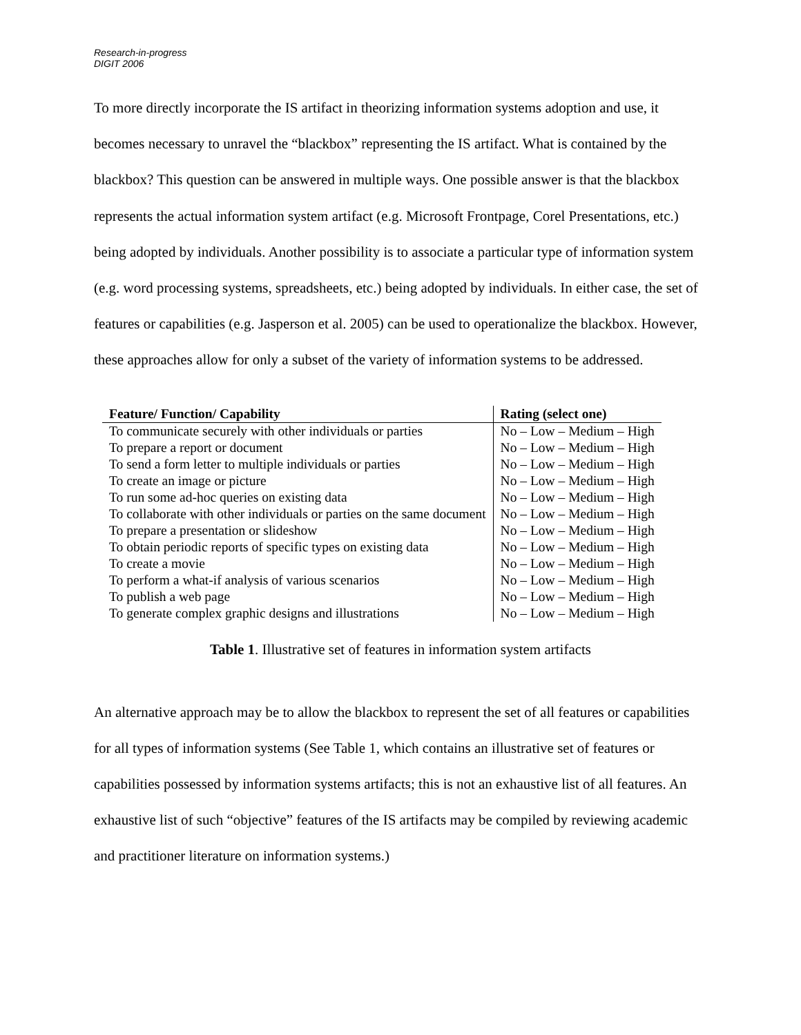Research-in-progress
DIGIT 2006
To more directly incorporate the IS artifact in theorizing information systems adoption and use, it becomes necessary to unravel the “blackbox” representing the IS artifact. What is contained by the blackbox? This question can be answered in multiple ways. One possible answer is that the blackbox represents the actual information system artifact (e.g. Microsoft Frontpage, Corel Presentations, etc.) being adopted by individuals. Another possibility is to associate a particular type of information system (e.g. word processing systems, spreadsheets, etc.) being adopted by individuals. In either case, the set of features or capabilities (e.g. Jasperson et al. 2005) can be used to operationalize the blackbox. However, these approaches allow for only a subset of the variety of information systems to be addressed.
| Feature/ Function/ Capability | Rating (select one) |
| --- | --- |
| To communicate securely with other individuals or parties | No – Low – Medium – High |
| To prepare a report or document | No – Low – Medium – High |
| To send a form letter to multiple individuals or parties | No – Low – Medium – High |
| To create an image or picture | No – Low – Medium – High |
| To run some ad-hoc queries on existing data | No – Low – Medium – High |
| To collaborate with other individuals or parties on the same document | No – Low – Medium – High |
| To prepare a presentation or slideshow | No – Low – Medium – High |
| To obtain periodic reports of specific types on existing data | No – Low – Medium – High |
| To create a movie | No – Low – Medium – High |
| To perform a what-if analysis of various scenarios | No – Low – Medium – High |
| To publish a web page | No – Low – Medium – High |
| To generate complex graphic designs and illustrations | No – Low – Medium – High |
Table 1. Illustrative set of features in information system artifacts
An alternative approach may be to allow the blackbox to represent the set of all features or capabilities for all types of information systems (See Table 1, which contains an illustrative set of features or capabilities possessed by information systems artifacts; this is not an exhaustive list of all features. An exhaustive list of such “objective” features of the IS artifacts may be compiled by reviewing academic and practitioner literature on information systems.)